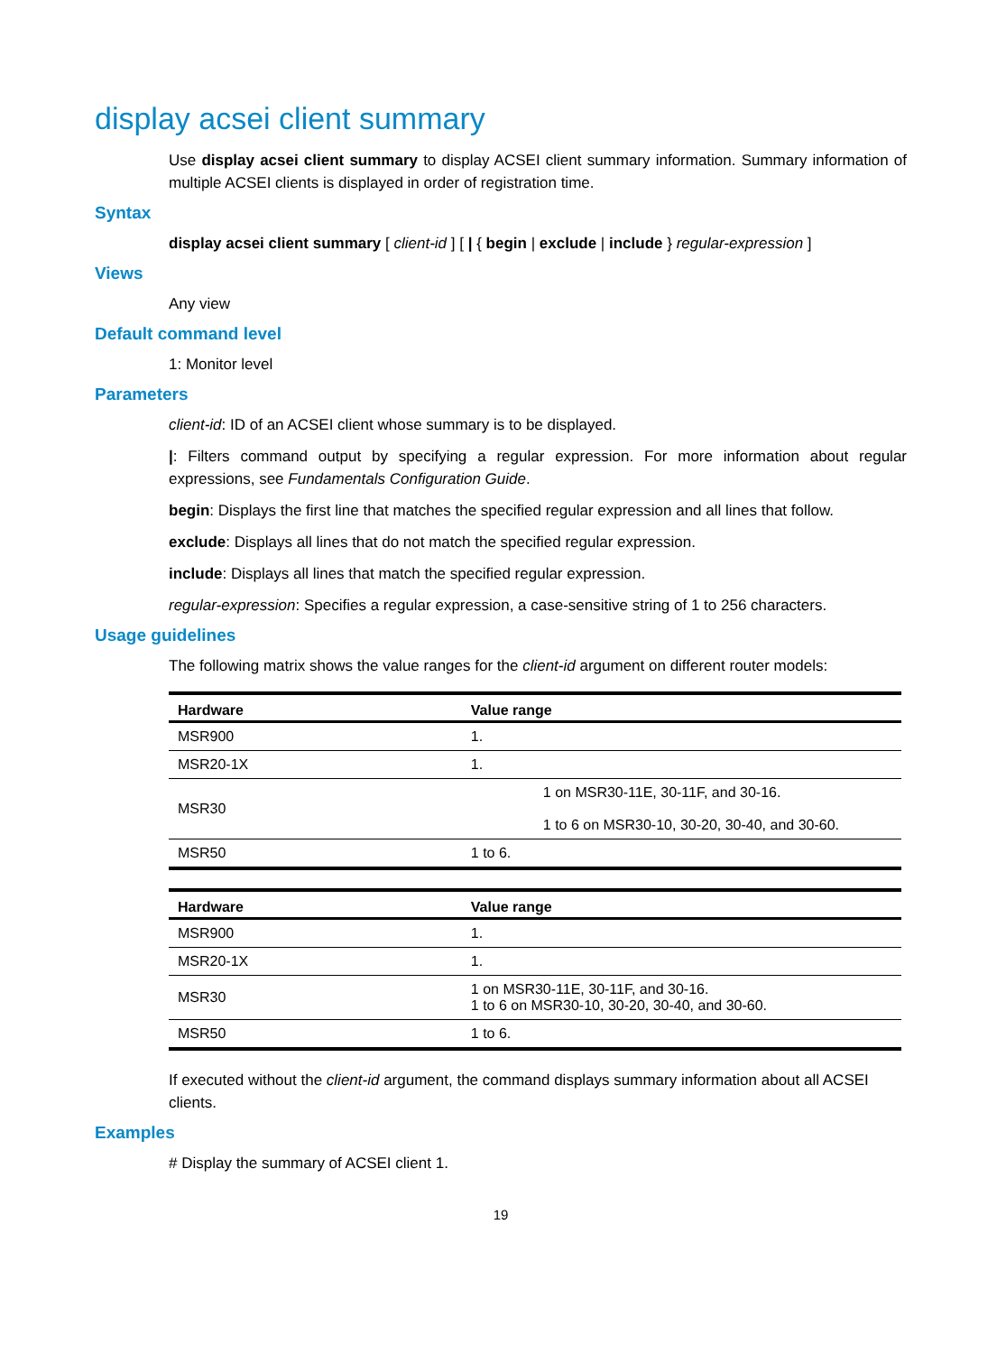display acsei client summary
Use display acsei client summary to display ACSEI client summary information. Summary information of multiple ACSEI clients is displayed in order of registration time.
Syntax
display acsei client summary [ client-id ] [ | { begin | exclude | include } regular-expression ]
Views
Any view
Default command level
1: Monitor level
Parameters
client-id: ID of an ACSEI client whose summary is to be displayed.
|: Filters command output by specifying a regular expression. For more information about regular expressions, see Fundamentals Configuration Guide.
begin: Displays the first line that matches the specified regular expression and all lines that follow.
exclude: Displays all lines that do not match the specified regular expression.
include: Displays all lines that match the specified regular expression.
regular-expression: Specifies a regular expression, a case-sensitive string of 1 to 256 characters.
Usage guidelines
The following matrix shows the value ranges for the client-id argument on different router models:
| Hardware | Value range |
| --- | --- |
| MSR900 | 1. |
| MSR20-1X | 1. |
| MSR30 | 1 on MSR30-11E, 30-11F, and 30-16. 1 to 6 on MSR30-10, 30-20, 30-40, and 30-60. |
| MSR50 | 1 to 6. |
| Hardware | Value range |
| --- | --- |
| MSR900 | 1. |
| MSR20-1X | 1. |
| MSR30 | 1 on MSR30-11E, 30-11F, and 30-16. 1 to 6 on MSR30-10, 30-20, 30-40, and 30-60. |
| MSR50 | 1 to 6. |
If executed without the client-id argument, the command displays summary information about all ACSEI clients.
Examples
# Display the summary of ACSEI client 1.
19